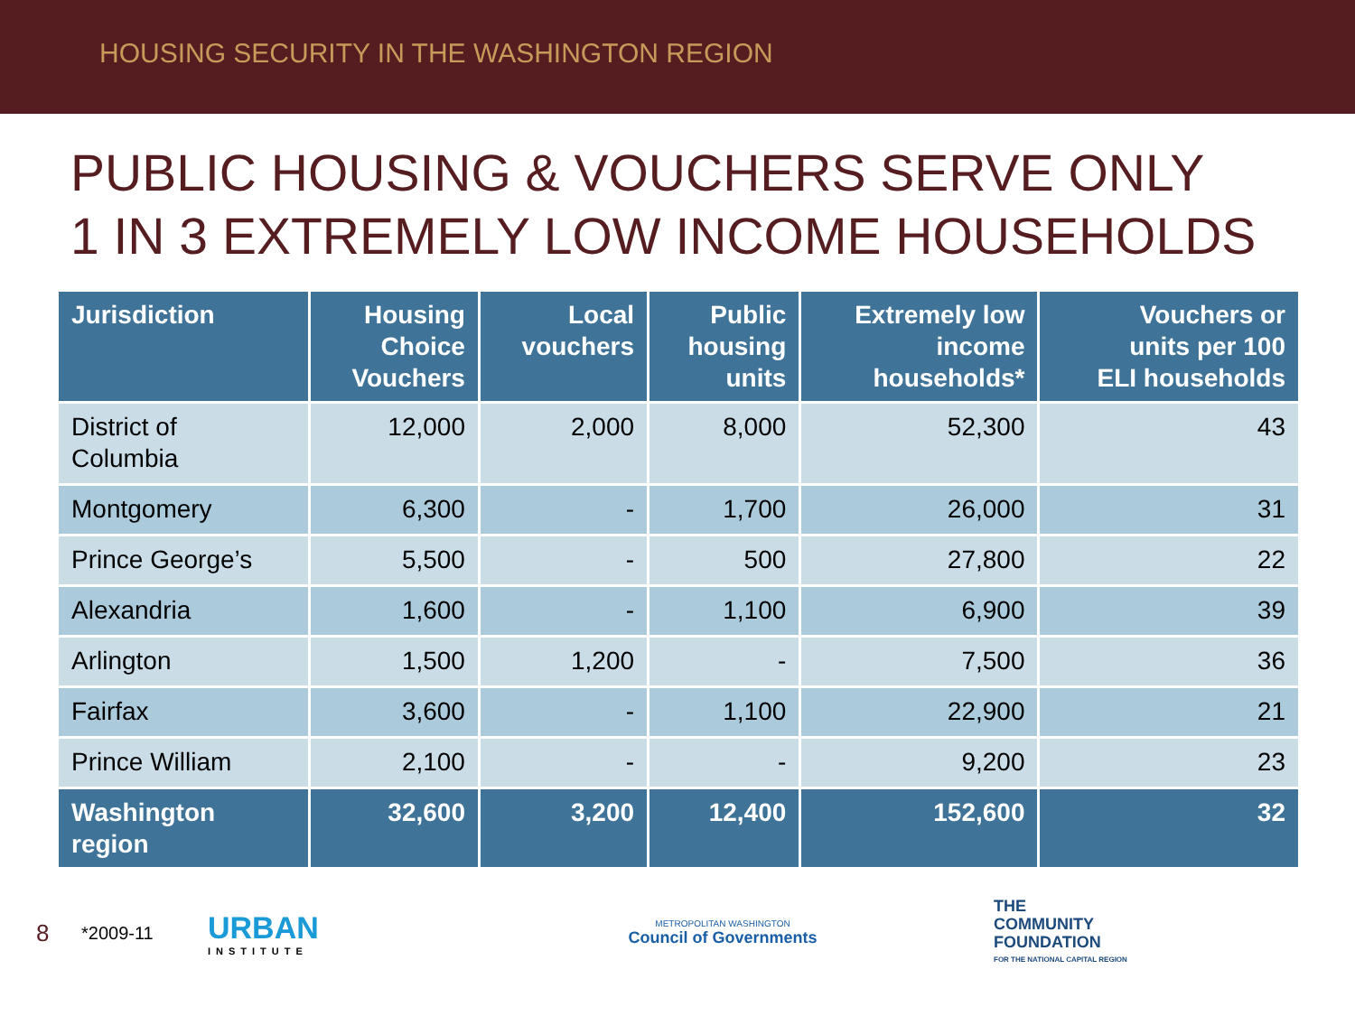HOUSING SECURITY IN THE WASHINGTON REGION
PUBLIC HOUSING & VOUCHERS SERVE ONLY
1 IN 3 EXTREMELY LOW INCOME HOUSEHOLDS
| Jurisdiction | Housing Choice Vouchers | Local vouchers | Public housing units | Extremely low income households* | Vouchers or units per 100 ELI households |
| --- | --- | --- | --- | --- | --- |
| District of Columbia | 12,000 | 2,000 | 8,000 | 52,300 | 43 |
| Montgomery | 6,300 | - | 1,700 | 26,000 | 31 |
| Prince George’s | 5,500 | - | 500 | 27,800 | 22 |
| Alexandria | 1,600 | - | 1,100 | 6,900 | 39 |
| Arlington | 1,500 | 1,200 | - | 7,500 | 36 |
| Fairfax | 3,600 | - | 1,100 | 22,900 | 21 |
| Prince William | 2,100 | - | - | 9,200 | 23 |
| Washington region | 32,600 | 3,200 | 12,400 | 152,600 | 32 |
8
*2009-11
URBAN
INSTITUTE
METROPOLITAN WASHINGTON
Council of Governments
THE
COMMUNITY
FOUNDATION
FOR THE NATIONAL CAPITAL REGION